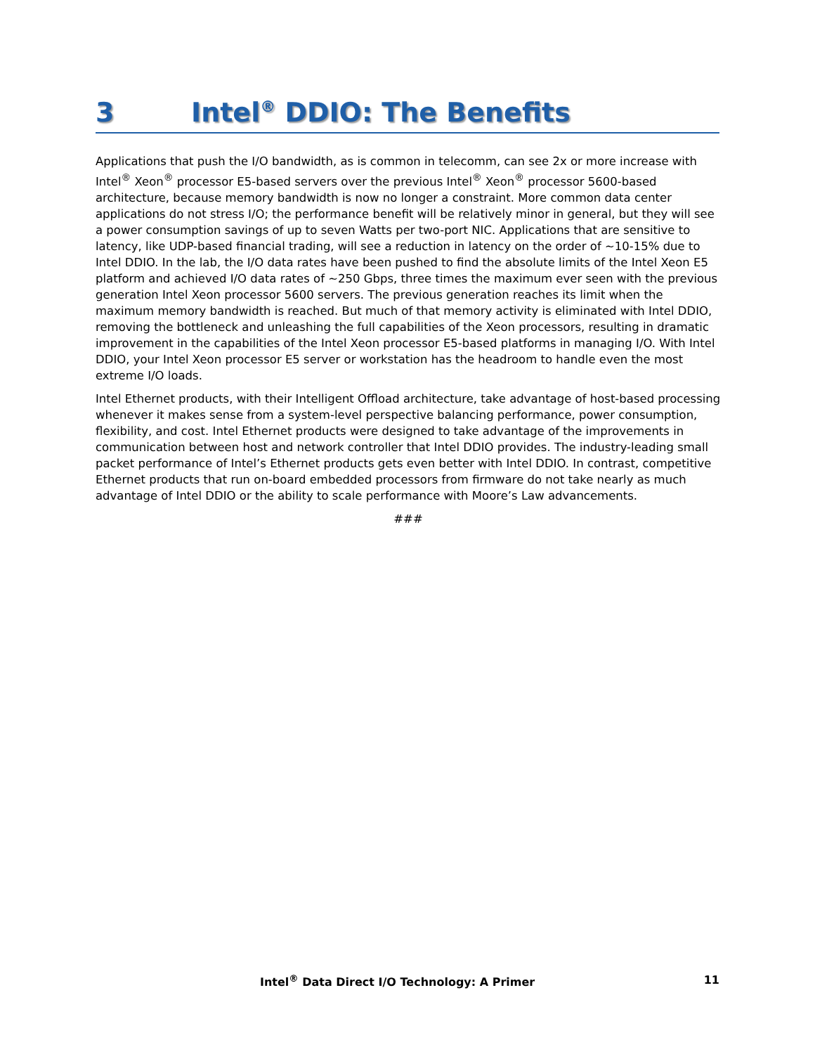3 Intel<sup>®</sup> DDIO: The Benefits
Applications that push the I/O bandwidth, as is common in telecomm, can see 2x or more increase with Intel<sup>®</sup> Xeon<sup>®</sup> processor E5-based servers over the previous Intel<sup>®</sup> Xeon<sup>®</sup> processor 5600-based architecture, because memory bandwidth is now no longer a constraint. More common data center applications do not stress I/O; the performance benefit will be relatively minor in general, but they will see a power consumption savings of up to seven Watts per two-port NIC. Applications that are sensitive to latency, like UDP-based financial trading, will see a reduction in latency on the order of ~10-15% due to Intel DDIO. In the lab, the I/O data rates have been pushed to find the absolute limits of the Intel Xeon E5 platform and achieved I/O data rates of ~250 Gbps, three times the maximum ever seen with the previous generation Intel Xeon processor 5600 servers. The previous generation reaches its limit when the maximum memory bandwidth is reached. But much of that memory activity is eliminated with Intel DDIO, removing the bottleneck and unleashing the full capabilities of the Xeon processors, resulting in dramatic improvement in the capabilities of the Intel Xeon processor E5-based platforms in managing I/O. With Intel DDIO, your Intel Xeon processor E5 server or workstation has the headroom to handle even the most extreme I/O loads.
Intel Ethernet products, with their Intelligent Offload architecture, take advantage of host-based processing whenever it makes sense from a system-level perspective balancing performance, power consumption, flexibility, and cost. Intel Ethernet products were designed to take advantage of the improvements in communication between host and network controller that Intel DDIO provides. The industry-leading small packet performance of Intel’s Ethernet products gets even better with Intel DDIO. In contrast, competitive Ethernet products that run on-board embedded processors from firmware do not take nearly as much advantage of Intel DDIO or the ability to scale performance with Moore’s Law advancements.
###
Intel<sup>®</sup> Data Direct I/O Technology: A Primer 11